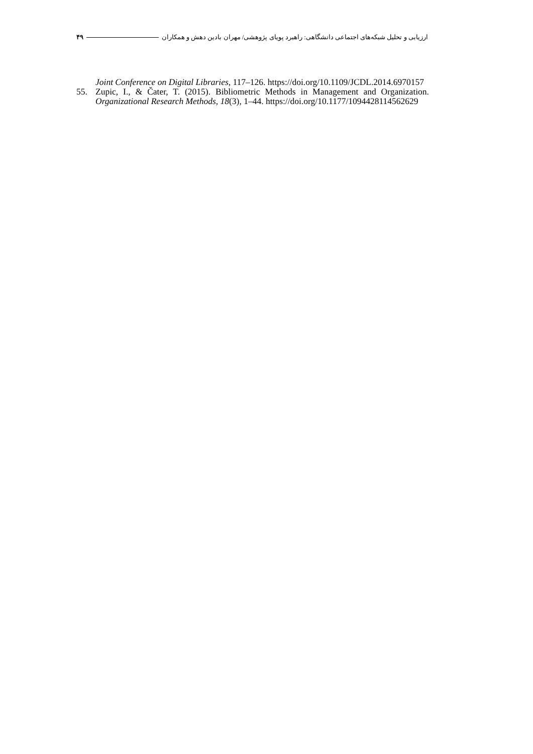۴۹ ارزیابی و تحلیل شبکه‌های اجتماعی دانشگاهی: راهبرد پویای پژوهشی/ مهران بادین دهش و همکاران
Joint Conference on Digital Libraries, 117–126. https://doi.org/10.1109/JCDL.2014.6970157
55. Zupic, I., & Čater, T. (2015). Bibliometric Methods in Management and Organization. Organizational Research Methods, 18(3), 1–44. https://doi.org/10.1177/1094428114562629